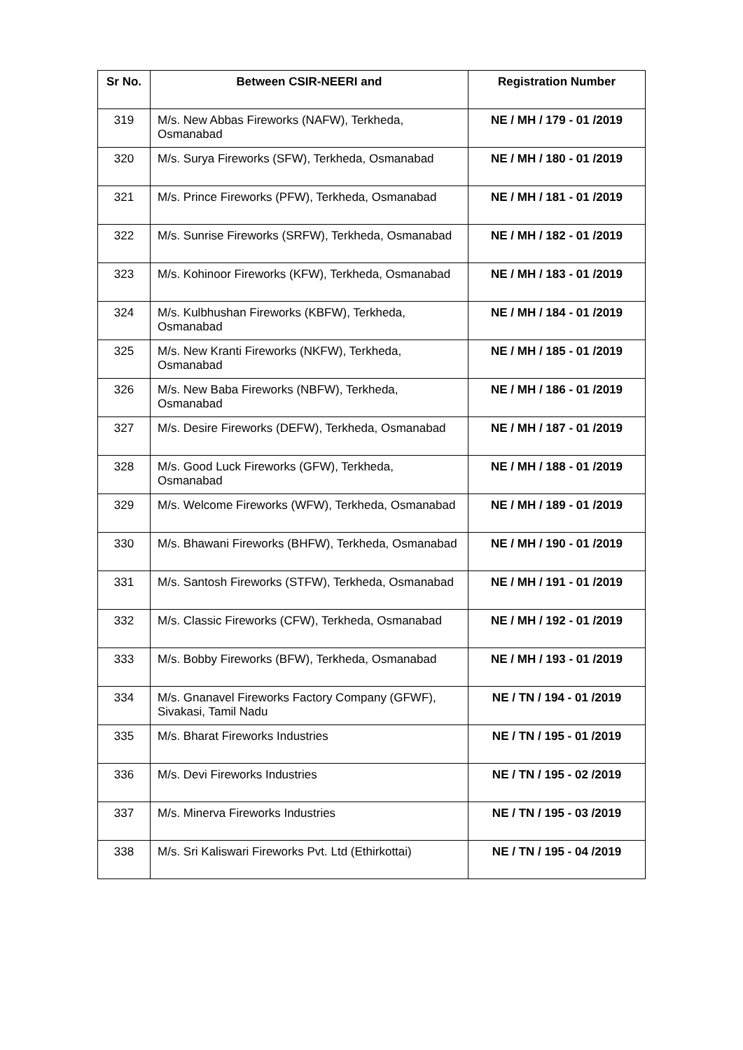| Sr No. | Between CSIR-NEERI and | Registration Number |
| --- | --- | --- |
| 319 | M/s. New Abbas Fireworks (NAFW), Terkheda, Osmanabad | NE / MH / 179 - 01 /2019 |
| 320 | M/s. Surya Fireworks (SFW), Terkheda, Osmanabad | NE / MH / 180 - 01 /2019 |
| 321 | M/s. Prince Fireworks (PFW), Terkheda, Osmanabad | NE / MH / 181 - 01 /2019 |
| 322 | M/s. Sunrise Fireworks (SRFW), Terkheda, Osmanabad | NE / MH / 182 - 01 /2019 |
| 323 | M/s. Kohinoor Fireworks (KFW), Terkheda, Osmanabad | NE / MH / 183 - 01 /2019 |
| 324 | M/s. Kulbhushan Fireworks (KBFW), Terkheda, Osmanabad | NE / MH / 184 - 01 /2019 |
| 325 | M/s. New Kranti Fireworks (NKFW), Terkheda, Osmanabad | NE / MH / 185 - 01 /2019 |
| 326 | M/s. New Baba Fireworks (NBFW), Terkheda, Osmanabad | NE / MH / 186 - 01 /2019 |
| 327 | M/s. Desire Fireworks (DEFW), Terkheda, Osmanabad | NE / MH / 187 - 01 /2019 |
| 328 | M/s. Good Luck Fireworks (GFW), Terkheda, Osmanabad | NE / MH / 188 - 01 /2019 |
| 329 | M/s. Welcome Fireworks (WFW), Terkheda, Osmanabad | NE / MH / 189 - 01 /2019 |
| 330 | M/s. Bhawani Fireworks (BHFW), Terkheda, Osmanabad | NE / MH / 190 - 01 /2019 |
| 331 | M/s. Santosh Fireworks (STFW), Terkheda, Osmanabad | NE / MH / 191 - 01 /2019 |
| 332 | M/s. Classic Fireworks (CFW), Terkheda, Osmanabad | NE / MH / 192 - 01 /2019 |
| 333 | M/s. Bobby Fireworks (BFW), Terkheda, Osmanabad | NE / MH / 193 - 01 /2019 |
| 334 | M/s. Gnanavel Fireworks Factory Company (GFWF), Sivakasi, Tamil Nadu | NE / TN / 194 - 01 /2019 |
| 335 | M/s. Bharat Fireworks Industries | NE / TN / 195 - 01 /2019 |
| 336 | M/s. Devi Fireworks Industries | NE / TN / 195 - 02 /2019 |
| 337 | M/s. Minerva Fireworks Industries | NE / TN / 195 - 03 /2019 |
| 338 | M/s. Sri Kaliswari Fireworks Pvt. Ltd (Ethirkottai) | NE / TN / 195 - 04 /2019 |